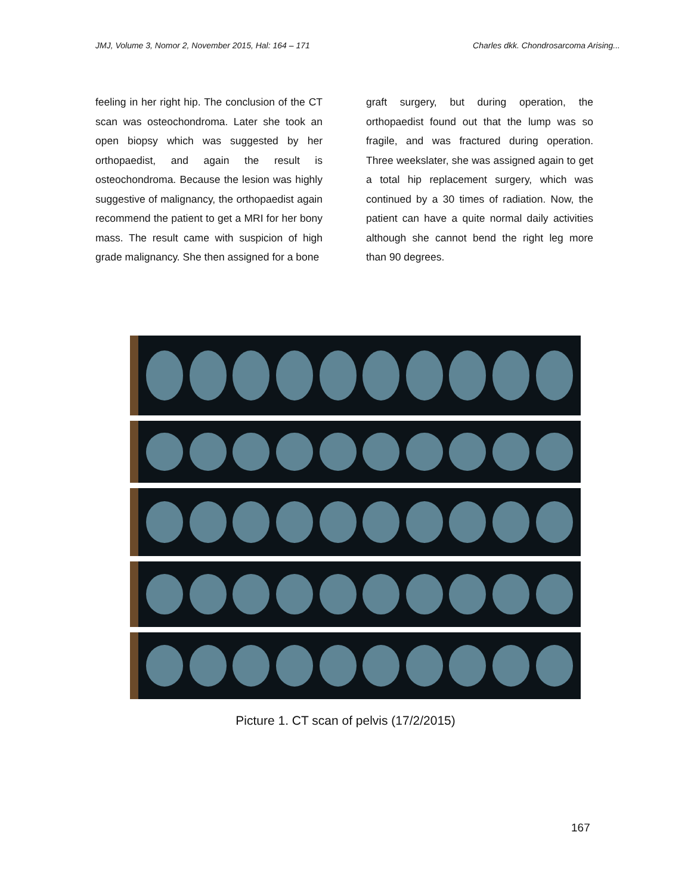JMJ, Volume 3, Nomor 2, November 2015, Hal: 164 – 171 Charles dkk. Chondrosarcoma Arising...
feeling in her right hip. The conclusion of the CT scan was osteochondroma. Later she took an open biopsy which was suggested by her orthopaedist, and again the result is osteochondroma. Because the lesion was highly suggestive of malignancy, the orthopaedist again recommend the patient to get a MRI for her bony mass. The result came with suspicion of high grade malignancy. She then assigned for a bone
graft surgery, but during operation, the orthopaedist found out that the lump was so fragile, and was fractured during operation. Three weekslater, she was assigned again to get a total hip replacement surgery, which was continued by a 30 times of radiation. Now, the patient can have a quite normal daily activities although she cannot bend the right leg more than 90 degrees.
Picture 1. CT scan of pelvis (17/2/2015)
167